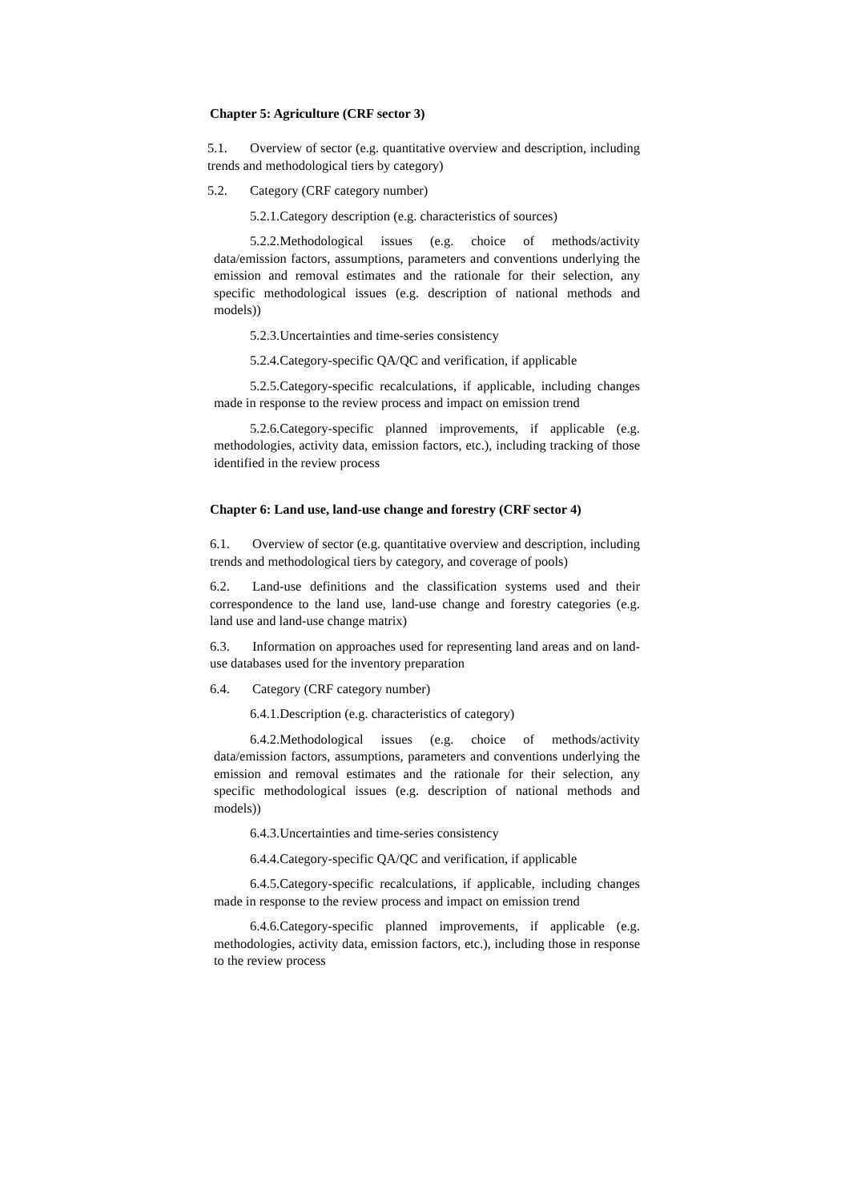Chapter 5: Agriculture (CRF sector 3)
5.1. Overview of sector (e.g. quantitative overview and description, including trends and methodological tiers by category)
5.2. Category (CRF category number)
5.2.1.Category description (e.g. characteristics of sources)
5.2.2.Methodological issues (e.g. choice of methods/activity data/emission factors, assumptions, parameters and conventions underlying the emission and removal estimates and the rationale for their selection, any specific methodological issues (e.g. description of national methods and models))
5.2.3.Uncertainties and time-series consistency
5.2.4.Category-specific QA/QC and verification, if applicable
5.2.5.Category-specific recalculations, if applicable, including changes made in response to the review process and impact on emission trend
5.2.6.Category-specific planned improvements, if applicable (e.g. methodologies, activity data, emission factors, etc.), including tracking of those identified in the review process
Chapter 6: Land use, land-use change and forestry (CRF sector 4)
6.1. Overview of sector (e.g. quantitative overview and description, including trends and methodological tiers by category, and coverage of pools)
6.2. Land-use definitions and the classification systems used and their correspondence to the land use, land-use change and forestry categories (e.g. land use and land-use change matrix)
6.3. Information on approaches used for representing land areas and on land-use databases used for the inventory preparation
6.4. Category (CRF category number)
6.4.1.Description (e.g. characteristics of category)
6.4.2.Methodological issues (e.g. choice of methods/activity data/emission factors, assumptions, parameters and conventions underlying the emission and removal estimates and the rationale for their selection, any specific methodological issues (e.g. description of national methods and models))
6.4.3.Uncertainties and time-series consistency
6.4.4.Category-specific QA/QC and verification, if applicable
6.4.5.Category-specific recalculations, if applicable, including changes made in response to the review process and impact on emission trend
6.4.6.Category-specific planned improvements, if applicable (e.g. methodologies, activity data, emission factors, etc.), including those in response to the review process